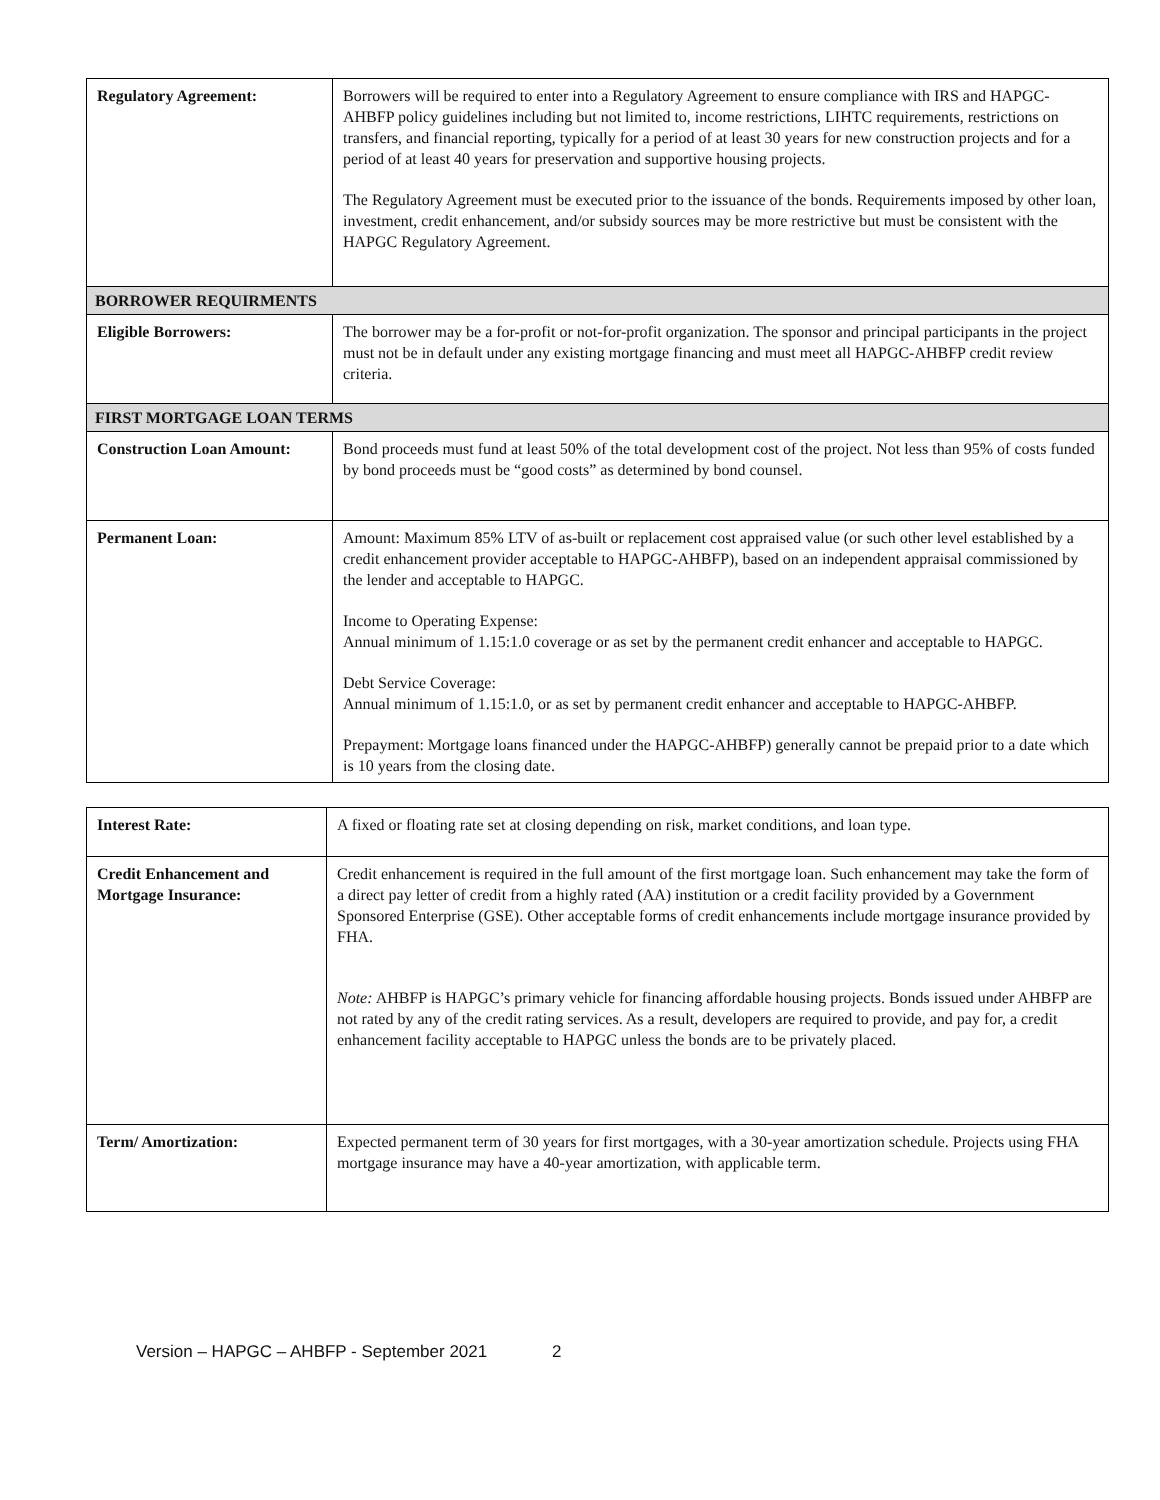| Regulatory Agreement: | Borrowers will be required to enter into a Regulatory Agreement to ensure compliance with IRS and HAPGC-AHBFP policy guidelines including but not limited to, income restrictions, LIHTC requirements, restrictions on transfers, and financial reporting, typically for a period of at least 30 years for new construction projects and for a period of at least 40 years for preservation and supportive housing projects. The Regulatory Agreement must be executed prior to the issuance of the bonds. Requirements imposed by other loan, investment, credit enhancement, and/or subsidy sources may be more restrictive but must be consistent with the HAPGC Regulatory Agreement. |
| BORROWER REQUIRMENTS | |
| Eligible Borrowers: | The borrower may be a for-profit or not-for-profit organization. The sponsor and principal participants in the project must not be in default under any existing mortgage financing and must meet all HAPGC-AHBFP credit review criteria. |
| FIRST MORTGAGE LOAN TERMS | |
| Construction Loan Amount: | Bond proceeds must fund at least 50% of the total development cost of the project. Not less than 95% of costs funded by bond proceeds must be “good costs” as determined by bond counsel. |
| Permanent Loan: | Amount: Maximum 85% LTV of as-built or replacement cost appraised value (or such other level established by a credit enhancement provider acceptable to HAPGC-AHBFP), based on an independent appraisal commissioned by the lender and acceptable to HAPGC. Income to Operating Expense: Annual minimum of 1.15:1.0 coverage or as set by the permanent credit enhancer and acceptable to HAPGC. Debt Service Coverage: Annual minimum of 1.15:1.0, or as set by permanent credit enhancer and acceptable to HAPGC-AHBFP. Prepayment: Mortgage loans financed under the HAPGC-AHBFP) generally cannot be prepaid prior to a date which is 10 years from the closing date. |
| Interest Rate: | A fixed or floating rate set at closing depending on risk, market conditions, and loan type. |
| Credit Enhancement and Mortgage Insurance: | Credit enhancement is required in the full amount of the first mortgage loan. Such enhancement may take the form of a direct pay letter of credit from a highly rated (AA) institution or a credit facility provided by a Government Sponsored Enterprise (GSE). Other acceptable forms of credit enhancements include mortgage insurance provided by FHA. Note: AHBFP is HAPGC’s primary vehicle for financing affordable housing projects. Bonds issued under AHBFP are not rated by any of the credit rating services. As a result, developers are required to provide, and pay for, a credit enhancement facility acceptable to HAPGC unless the bonds are to be privately placed. |
| Term/ Amortization: | Expected permanent term of 30 years for first mortgages, with a 30-year amortization schedule. Projects using FHA mortgage insurance may have a 40-year amortization, with applicable term. |
Version – HAPGC – AHBFP - September 2021 2